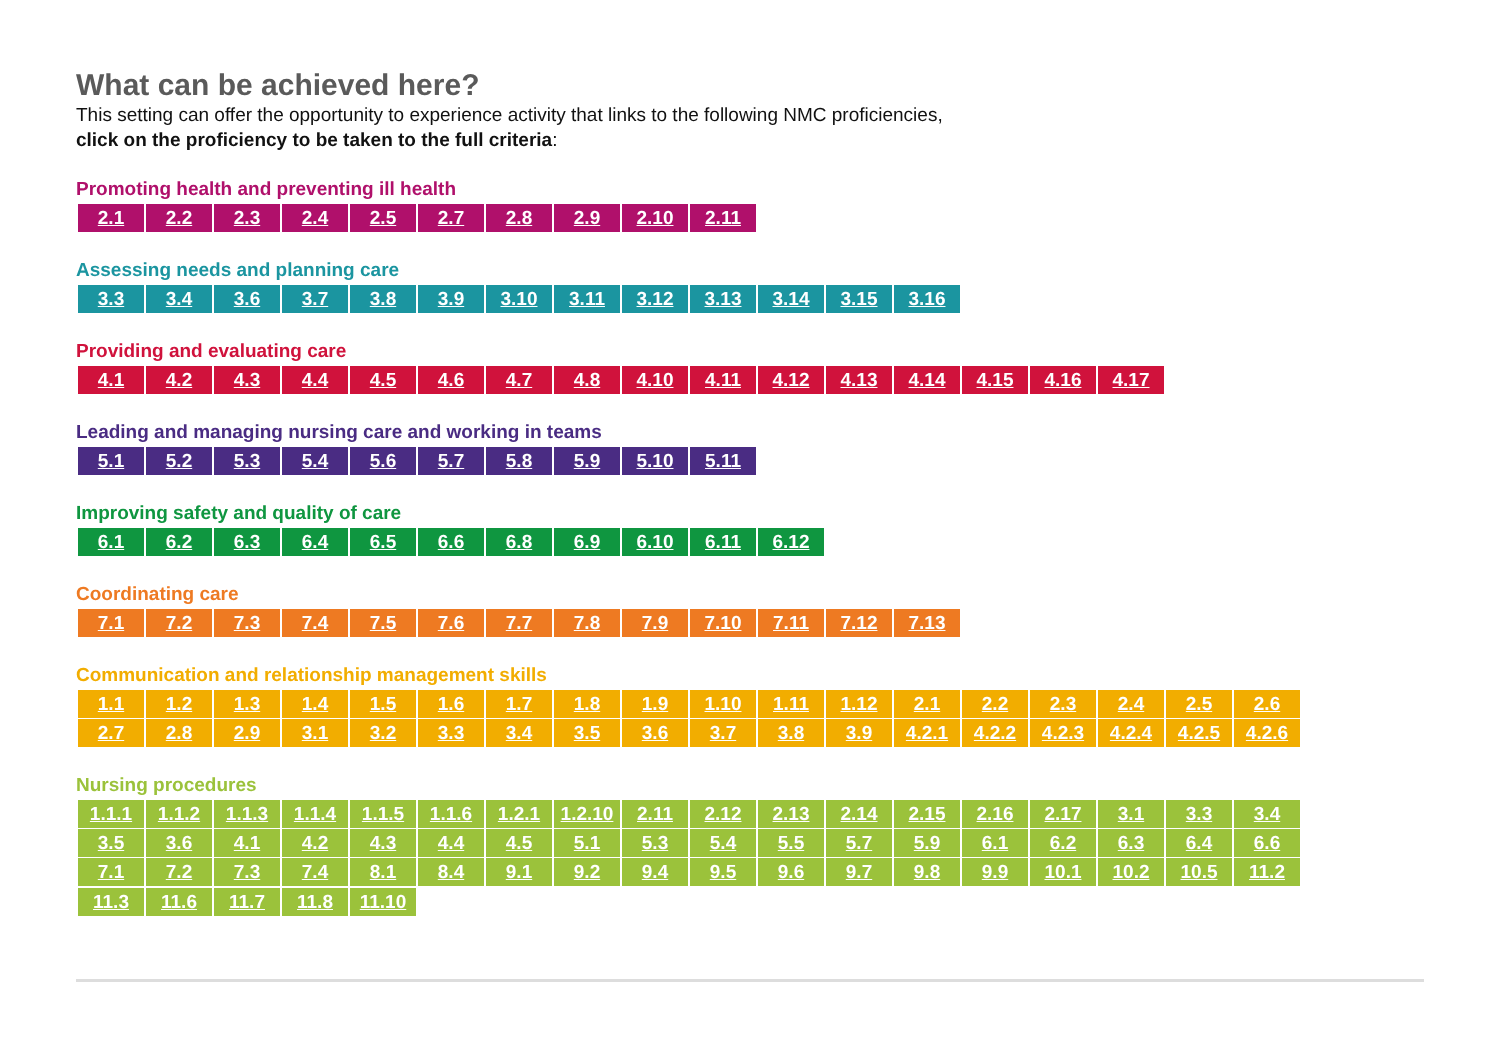What can be achieved here?
This setting can offer the opportunity to experience activity that links to the following NMC proficiencies,
click on the proficiency to be taken to the full criteria:
Promoting health and preventing ill health
| 2.1 | 2.2 | 2.3 | 2.4 | 2.5 | 2.7 | 2.8 | 2.9 | 2.10 | 2.11 |
Assessing needs and planning care
| 3.3 | 3.4 | 3.6 | 3.7 | 3.8 | 3.9 | 3.10 | 3.11 | 3.12 | 3.13 | 3.14 | 3.15 | 3.16 |
Providing and evaluating care
| 4.1 | 4.2 | 4.3 | 4.4 | 4.5 | 4.6 | 4.7 | 4.8 | 4.10 | 4.11 | 4.12 | 4.13 | 4.14 | 4.15 | 4.16 | 4.17 |
Leading and managing nursing care and working in teams
| 5.1 | 5.2 | 5.3 | 5.4 | 5.6 | 5.7 | 5.8 | 5.9 | 5.10 | 5.11 |
Improving safety and quality of care
| 6.1 | 6.2 | 6.3 | 6.4 | 6.5 | 6.6 | 6.8 | 6.9 | 6.10 | 6.11 | 6.12 |
Coordinating care
| 7.1 | 7.2 | 7.3 | 7.4 | 7.5 | 7.6 | 7.7 | 7.8 | 7.9 | 7.10 | 7.11 | 7.12 | 7.13 |
Communication and relationship management skills
| 1.1 | 1.2 | 1.3 | 1.4 | 1.5 | 1.6 | 1.7 | 1.8 | 1.9 | 1.10 | 1.11 | 1.12 | 2.1 | 2.2 | 2.3 | 2.4 | 2.5 | 2.6 |
| 2.7 | 2.8 | 2.9 | 3.1 | 3.2 | 3.3 | 3.4 | 3.5 | 3.6 | 3.7 | 3.8 | 3.9 | 4.2.1 | 4.2.2 | 4.2.3 | 4.2.4 | 4.2.5 | 4.2.6 |
Nursing procedures
| 1.1.1 | 1.1.2 | 1.1.3 | 1.1.4 | 1.1.5 | 1.1.6 | 1.2.1 | 1.2.10 | 2.11 | 2.12 | 2.13 | 2.14 | 2.15 | 2.16 | 2.17 | 3.1 | 3.3 | 3.4 |
| 3.5 | 3.6 | 4.1 | 4.2 | 4.3 | 4.4 | 4.5 | 5.1 | 5.3 | 5.4 | 5.5 | 5.7 | 5.9 | 6.1 | 6.2 | 6.3 | 6.4 | 6.6 |
| 7.1 | 7.2 | 7.3 | 7.4 | 8.1 | 8.4 | 9.1 | 9.2 | 9.4 | 9.5 | 9.6 | 9.7 | 9.8 | 9.9 | 10.1 | 10.2 | 10.5 | 11.2 |
| 11.3 | 11.6 | 11.7 | 11.8 | 11.10 |